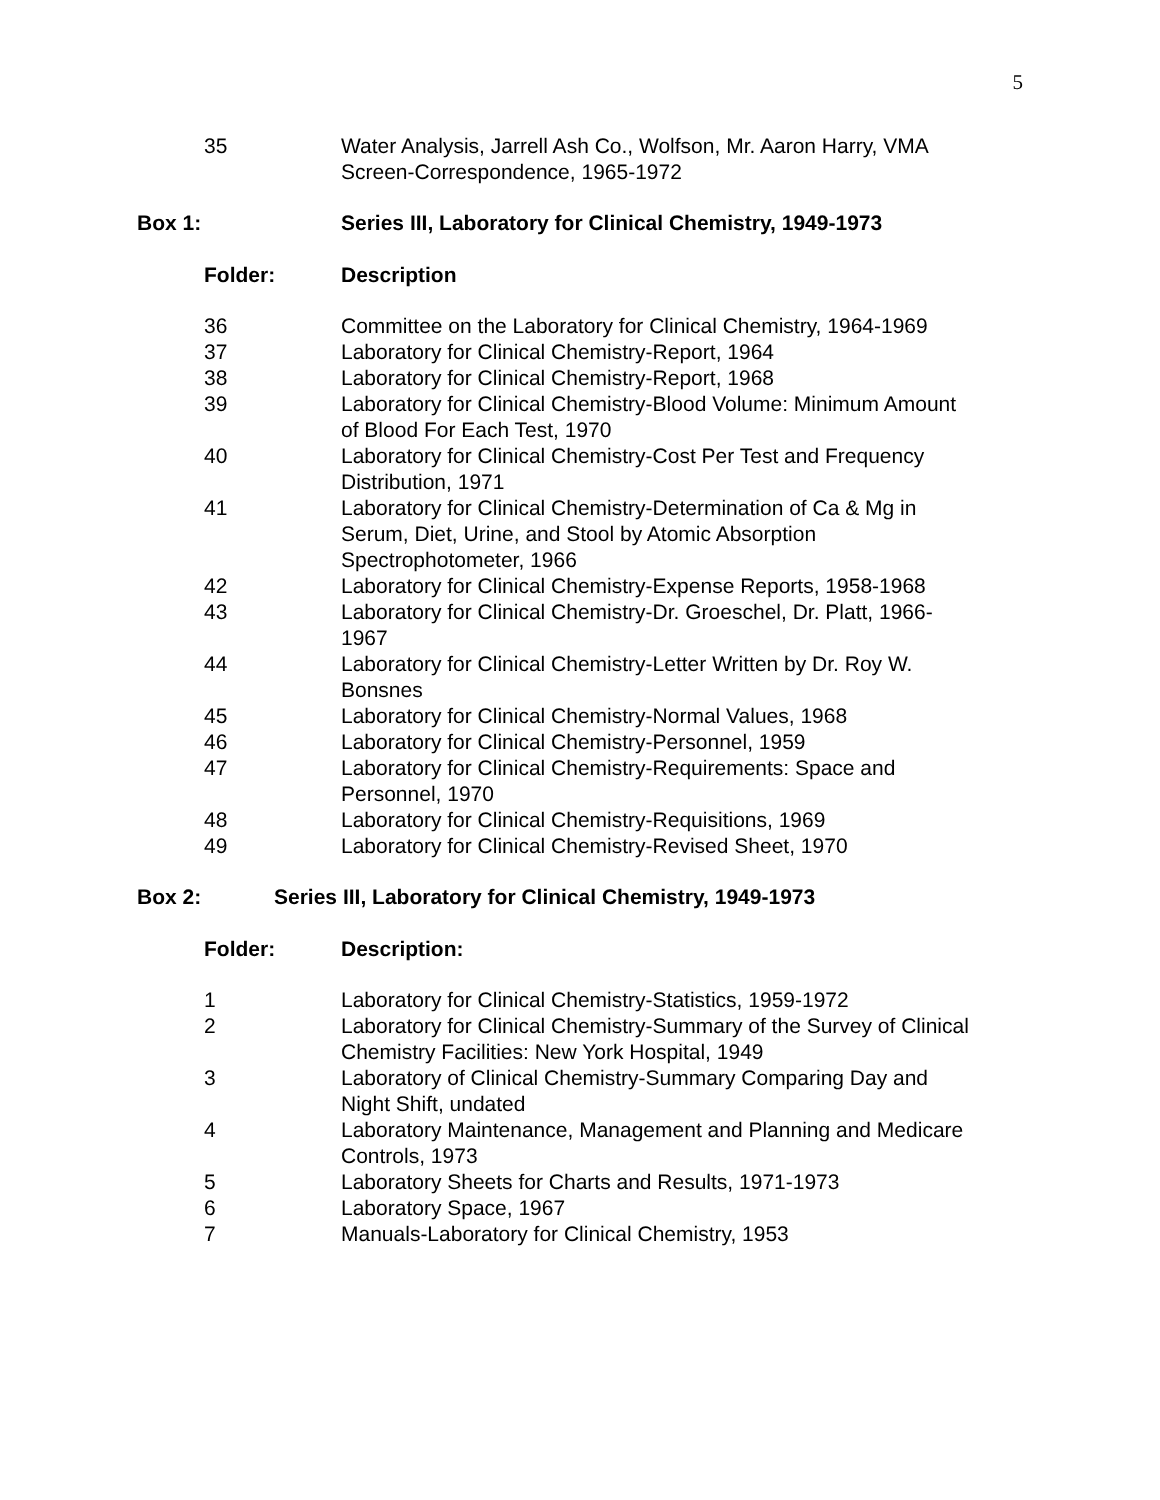5
| 35 | Water Analysis, Jarrell Ash Co., Wolfson, Mr. Aaron Harry, VMA Screen-Correspondence, 1965-1972 |
Box 1: Series III, Laboratory for Clinical Chemistry, 1949-1973
Folder: Description
| 36 | Committee on the Laboratory for Clinical Chemistry, 1964-1969 |
| 37 | Laboratory for Clinical Chemistry-Report, 1964 |
| 38 | Laboratory for Clinical Chemistry-Report, 1968 |
| 39 | Laboratory for Clinical Chemistry-Blood Volume: Minimum Amount of Blood For Each Test, 1970 |
| 40 | Laboratory for Clinical Chemistry-Cost Per Test and Frequency Distribution, 1971 |
| 41 | Laboratory for Clinical Chemistry-Determination of Ca & Mg in Serum, Diet, Urine, and Stool by Atomic Absorption Spectrophotometer, 1966 |
| 42 | Laboratory for Clinical Chemistry-Expense Reports, 1958-1968 |
| 43 | Laboratory for Clinical Chemistry-Dr. Groeschel, Dr. Platt, 1966- 1967 |
| 44 | Laboratory for Clinical Chemistry-Letter Written by Dr. Roy W. Bonsnes |
| 45 | Laboratory for Clinical Chemistry-Normal Values, 1968 |
| 46 | Laboratory for Clinical Chemistry-Personnel, 1959 |
| 47 | Laboratory for Clinical Chemistry-Requirements: Space and Personnel, 1970 |
| 48 | Laboratory for Clinical Chemistry-Requisitions, 1969 |
| 49 | Laboratory for Clinical Chemistry-Revised Sheet, 1970 |
Box 2: Series III, Laboratory for Clinical Chemistry, 1949-1973
Folder: Description:
| 1 | Laboratory for Clinical Chemistry-Statistics, 1959-1972 |
| 2 | Laboratory for Clinical Chemistry-Summary of the Survey of Clinical Chemistry Facilities: New York Hospital, 1949 |
| 3 | Laboratory of Clinical Chemistry-Summary Comparing Day and Night Shift, undated |
| 4 | Laboratory Maintenance, Management and Planning and Medicare Controls, 1973 |
| 5 | Laboratory Sheets for Charts and Results, 1971-1973 |
| 6 | Laboratory Space, 1967 |
| 7 | Manuals-Laboratory for Clinical Chemistry, 1953 |